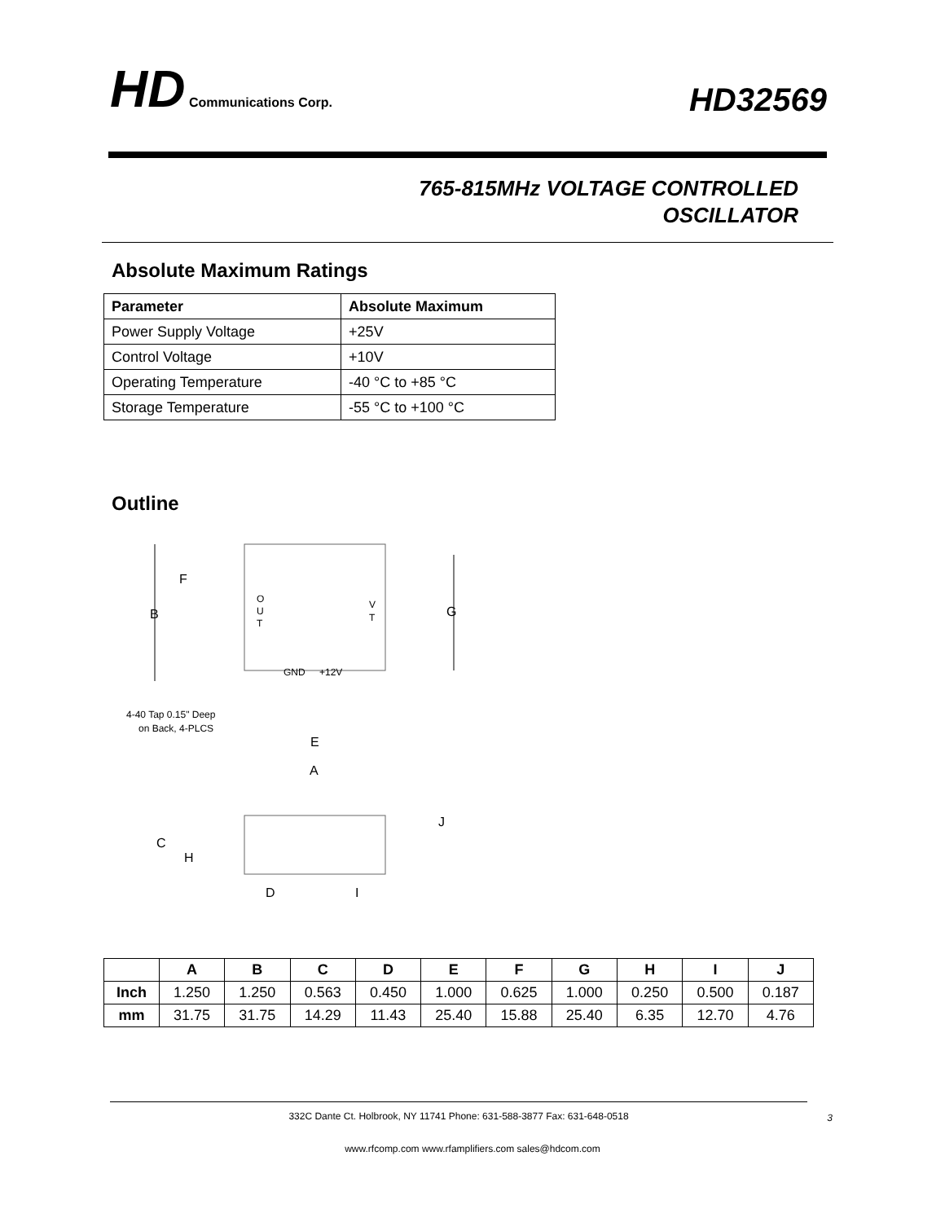HD Communications Corp.
HD32569
765-815MHz VOLTAGE CONTROLLED
OSCILLATOR
Absolute Maximum Ratings
| Parameter | Absolute Maximum |
| --- | --- |
| Power Supply Voltage | +25V |
| Control Voltage | +10V |
| Operating Temperature | -40 °C to +85 °C |
| Storage Temperature | -55 °C to +100 °C |
Outline
F
B
G
O
U
T
V
T
GND
+12V
4-40 Tap 0.15" Deep
on Back, 4-PLCS
E
A
C
H
J
D
I
| | A | B | C | D | E | F | G | H | I | J |
| --- | --- | --- | --- | --- | --- | --- | --- | --- | --- | --- |
| Inch | 1.250 | 1.250 | 0.563 | 0.450 | 1.000 | 0.625 | 1.000 | 0.250 | 0.500 | 0.187 |
| mm | 31.75 | 31.75 | 14.29 | 11.43 | 25.40 | 15.88 | 25.40 | 6.35 | 12.70 | 4.76 |
332C Dante Ct. Holbrook, NY 11741 Phone: 631-588-3877 Fax: 631-648-0518
3
www.rfcomp.com www.rfamplifiers.com sales@hdcom.com